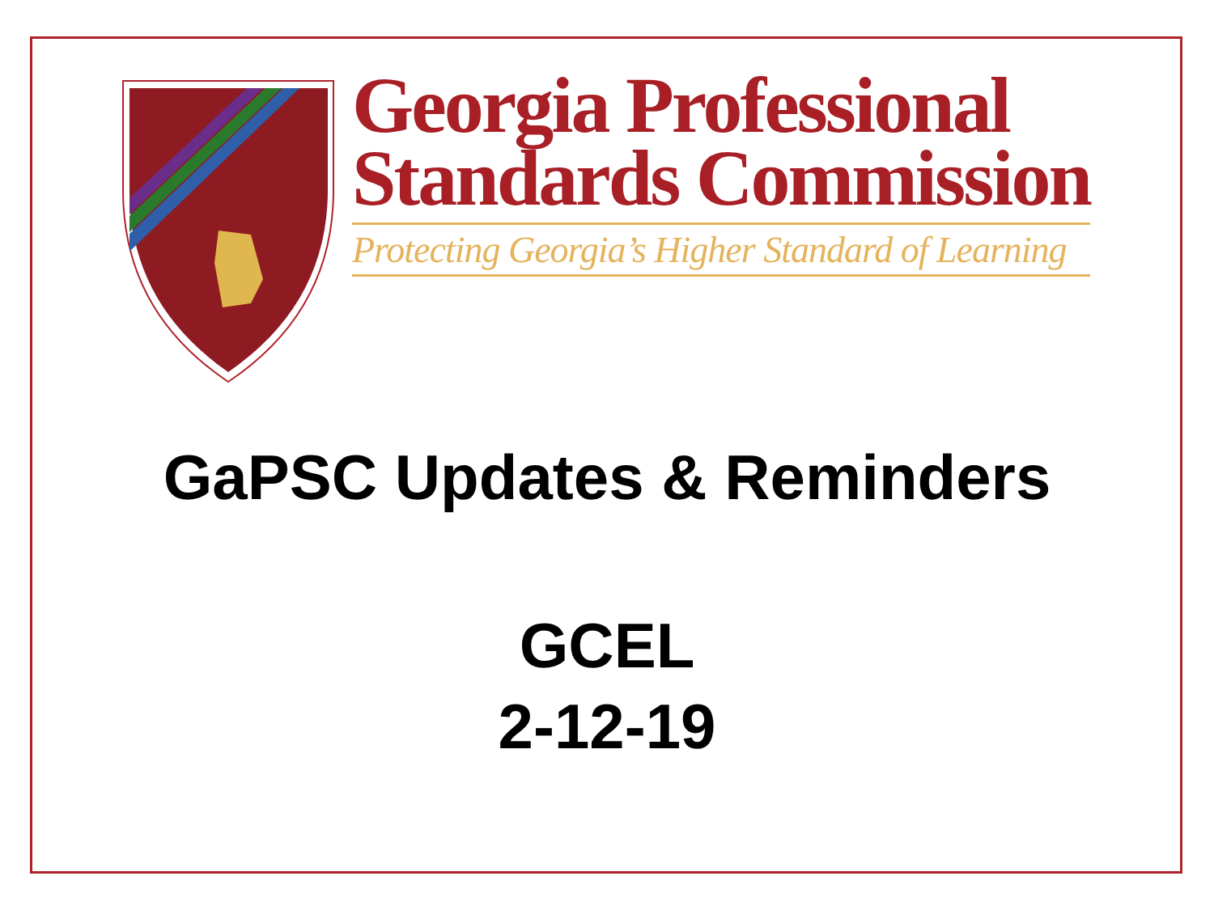Georgia Professional
Standards Commission
Protecting Georgia’s Higher Standard of Learning
GaPSC Updates & Reminders
GCEL
2-12-19